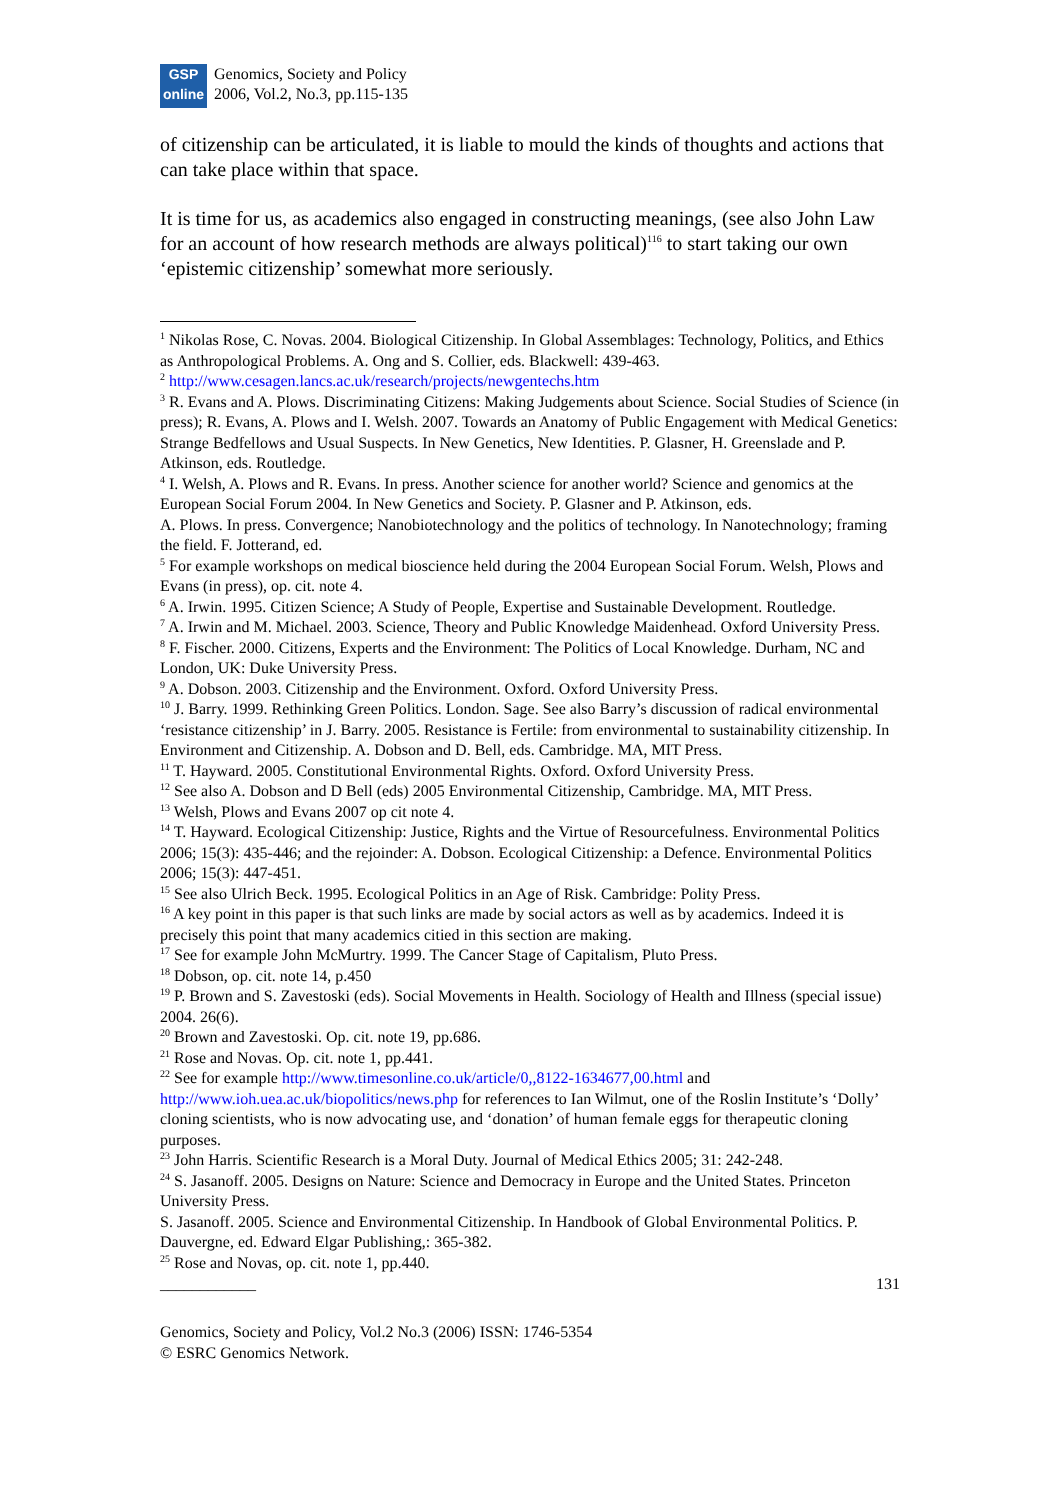GSP
online
Genomics, Society and Policy
2006, Vol.2, No.3, pp.115-135
of citizenship can be articulated, it is liable to mould the kinds of thoughts and actions that can take place within that space.
It is time for us, as academics also engaged in constructing meanings, (see also John Law for an account of how research methods are always political)<sup>116</sup> to start taking our own ‘epistemic citizenship’ somewhat more seriously.
<sup>1</sup> Nikolas Rose, C. Novas. 2004. Biological Citizenship. In Global Assemblages: Technology, Politics, and Ethics as Anthropological Problems. A. Ong and S. Collier, eds. Blackwell: 439-463.
<sup>2</sup> http://www.cesagen.lancs.ac.uk/research/projects/newgentechs.htm
<sup>3</sup> R. Evans and A. Plows. Discriminating Citizens: Making Judgements about Science. Social Studies of Science (in press); R. Evans, A. Plows and I. Welsh. 2007. Towards an Anatomy of Public Engagement with Medical Genetics: Strange Bedfellows and Usual Suspects. In New Genetics, New Identities. P. Glasner, H. Greenslade and P. Atkinson, eds. Routledge.
<sup>4</sup> I. Welsh, A. Plows and R. Evans. In press. Another science for another world? Science and genomics at the European Social Forum 2004. In New Genetics and Society. P. Glasner and P. Atkinson, eds.
A. Plows. In press. Convergence; Nanobiotechnology and the politics of technology. In Nanotechnology; framing the field. F. Jotterand, ed.
<sup>5</sup> For example workshops on medical bioscience held during the 2004 European Social Forum. Welsh, Plows and Evans (in press), op. cit. note 4.
<sup>6</sup> A. Irwin. 1995. Citizen Science; A Study of People, Expertise and Sustainable Development. Routledge.
<sup>7</sup> A. Irwin and M. Michael. 2003. Science, Theory and Public Knowledge Maidenhead. Oxford University Press.
<sup>8</sup> F. Fischer. 2000. Citizens, Experts and the Environment: The Politics of Local Knowledge. Durham, NC and London, UK: Duke University Press.
<sup>9</sup> A. Dobson. 2003. Citizenship and the Environment. Oxford. Oxford University Press.
<sup>10</sup> J. Barry. 1999. Rethinking Green Politics. London. Sage. See also Barry’s discussion of radical environmental ‘resistance citizenship’ in J. Barry. 2005. Resistance is Fertile: from environmental to sustainability citizenship. In Environment and Citizenship. A. Dobson and D. Bell, eds. Cambridge. MA, MIT Press.
<sup>11</sup> T. Hayward. 2005. Constitutional Environmental Rights. Oxford. Oxford University Press.
<sup>12</sup> See also A. Dobson and D Bell (eds) 2005 Environmental Citizenship, Cambridge. MA, MIT Press.
<sup>13</sup> Welsh, Plows and Evans 2007 op cit note 4.
<sup>14</sup> T. Hayward. Ecological Citizenship: Justice, Rights and the Virtue of Resourcefulness. Environmental Politics 2006; 15(3): 435-446; and the rejoinder: A. Dobson. Ecological Citizenship: a Defence. Environmental Politics 2006; 15(3): 447-451.
<sup>15</sup> See also Ulrich Beck. 1995. Ecological Politics in an Age of Risk. Cambridge: Polity Press.
<sup>16</sup> A key point in this paper is that such links are made by social actors as well as by academics. Indeed it is precisely this point that many academics citied in this section are making.
<sup>17</sup> See for example John McMurtry. 1999. The Cancer Stage of Capitalism, Pluto Press.
<sup>18</sup> Dobson, op. cit. note 14, p.450
<sup>19</sup> P. Brown and S. Zavestoski (eds). Social Movements in Health. Sociology of Health and Illness (special issue) 2004. 26(6).
<sup>20</sup> Brown and Zavestoski. Op. cit. note 19, pp.686.
<sup>21</sup> Rose and Novas. Op. cit. note 1, pp.441.
<sup>22</sup> See for example http://www.timesonline.co.uk/article/0,,8122-1634677,00.html and http://www.ioh.uea.ac.uk/biopolitics/news.php for references to Ian Wilmut, one of the Roslin Institute’s ‘Dolly’ cloning scientists, who is now advocating use, and ‘donation’ of human female eggs for therapeutic cloning purposes.
<sup>23</sup> John Harris. Scientific Research is a Moral Duty. Journal of Medical Ethics 2005; 31: 242-248.
<sup>24</sup> S. Jasanoff. 2005. Designs on Nature: Science and Democracy in Europe and the United States. Princeton University Press.
S. Jasanoff. 2005. Science and Environmental Citizenship. In Handbook of Global Environmental Politics. P. Dauvergne, ed. Edward Elgar Publishing,: 365-382.
<sup>25</sup> Rose and Novas, op. cit. note 1, pp.440.
____________ 131
Genomics, Society and Policy, Vol.2 No.3 (2006) ISSN: 1746-5354
© ESRC Genomics Network.